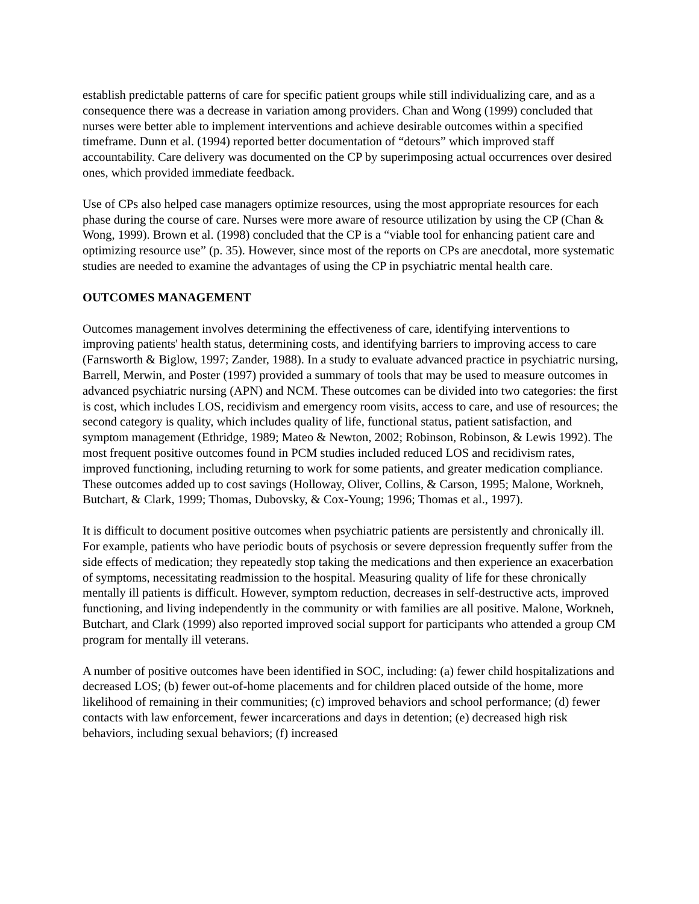establish predictable patterns of care for specific patient groups while still individualizing care, and as a consequence there was a decrease in variation among providers. Chan and Wong (1999) concluded that nurses were better able to implement interventions and achieve desirable outcomes within a specified timeframe. Dunn et al. (1994) reported better documentation of “detours” which improved staff accountability. Care delivery was documented on the CP by superimposing actual occurrences over desired ones, which provided immediate feedback.
Use of CPs also helped case managers optimize resources, using the most appropriate resources for each phase during the course of care. Nurses were more aware of resource utilization by using the CP (Chan & Wong, 1999). Brown et al. (1998) concluded that the CP is a “viable tool for enhancing patient care and optimizing resource use” (p. 35). However, since most of the reports on CPs are anecdotal, more systematic studies are needed to examine the advantages of using the CP in psychiatric mental health care.
OUTCOMES MANAGEMENT
Outcomes management involves determining the effectiveness of care, identifying interventions to improving patients' health status, determining costs, and identifying barriers to improving access to care (Farnsworth & Biglow, 1997; Zander, 1988). In a study to evaluate advanced practice in psychiatric nursing, Barrell, Merwin, and Poster (1997) provided a summary of tools that may be used to measure outcomes in advanced psychiatric nursing (APN) and NCM. These outcomes can be divided into two categories: the first is cost, which includes LOS, recidivism and emergency room visits, access to care, and use of resources; the second category is quality, which includes quality of life, functional status, patient satisfaction, and symptom management (Ethridge, 1989; Mateo & Newton, 2002; Robinson, Robinson, & Lewis 1992). The most frequent positive outcomes found in PCM studies included reduced LOS and recidivism rates, improved functioning, including returning to work for some patients, and greater medication compliance. These outcomes added up to cost savings (Holloway, Oliver, Collins, & Carson, 1995; Malone, Workneh, Butchart, & Clark, 1999; Thomas, Dubovsky, & Cox-Young; 1996; Thomas et al., 1997).
It is difficult to document positive outcomes when psychiatric patients are persistently and chronically ill. For example, patients who have periodic bouts of psychosis or severe depression frequently suffer from the side effects of medication; they repeatedly stop taking the medications and then experience an exacerbation of symptoms, necessitating readmission to the hospital. Measuring quality of life for these chronically mentally ill patients is difficult. However, symptom reduction, decreases in self-destructive acts, improved functioning, and living independently in the community or with families are all positive. Malone, Workneh, Butchart, and Clark (1999) also reported improved social support for participants who attended a group CM program for mentally ill veterans.
A number of positive outcomes have been identified in SOC, including: (a) fewer child hospitalizations and decreased LOS; (b) fewer out-of-home placements and for children placed outside of the home, more likelihood of remaining in their communities; (c) improved behaviors and school performance; (d) fewer contacts with law enforcement, fewer incarcerations and days in detention; (e) decreased high risk behaviors, including sexual behaviors; (f) increased